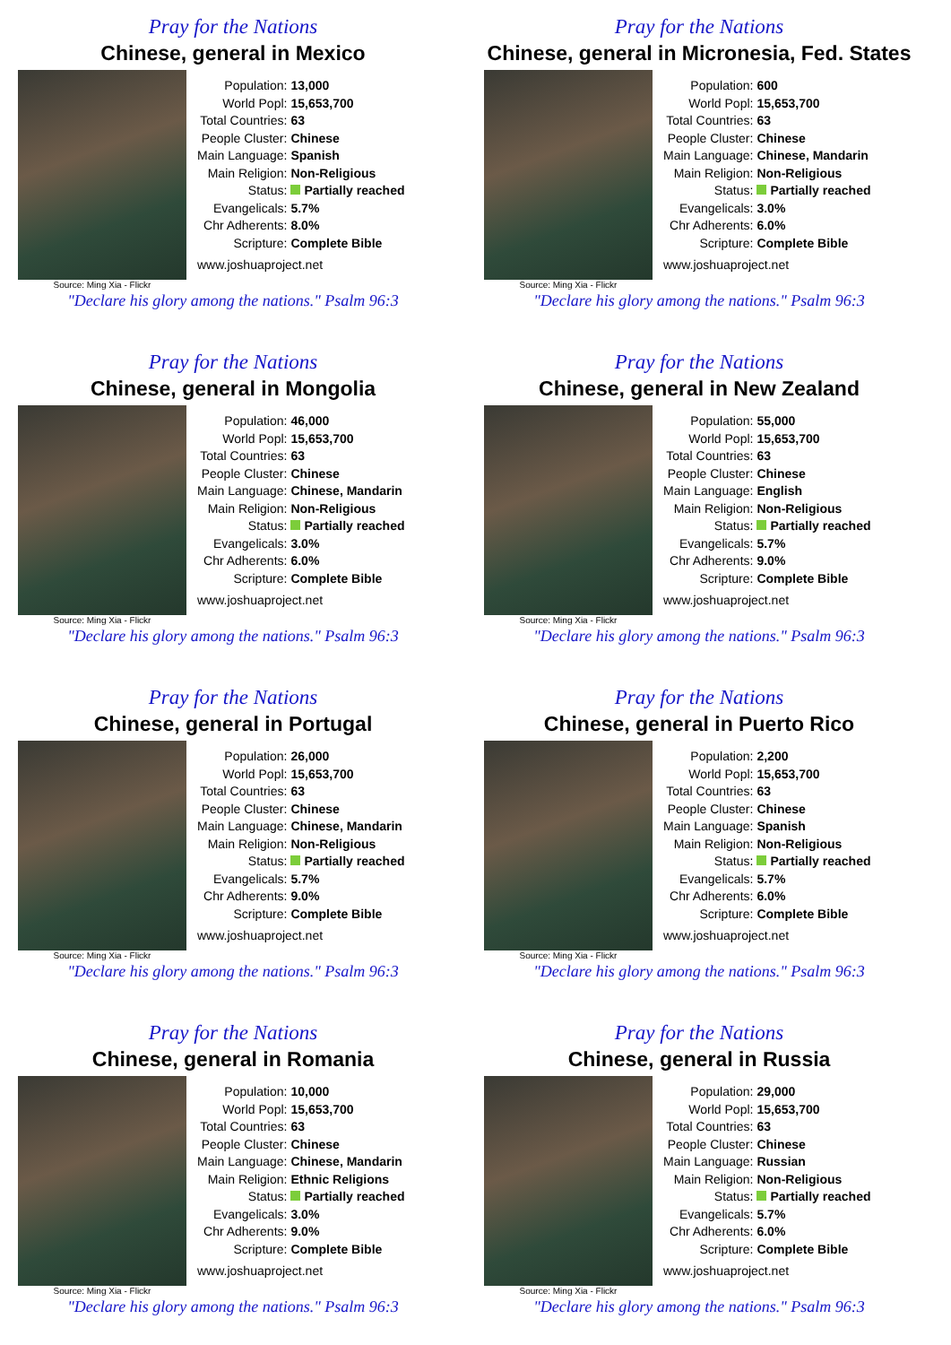Pray for the Nations
Chinese, general in Mexico
Source: Ming Xia - Flickr
| Population: | 13,000 |
| World Popl: | 15,653,700 |
| Total Countries: | 63 |
| People Cluster: | Chinese |
| Main Language: | Spanish |
| Main Religion: | Non-Religious |
| Status: | Partially reached |
| Evangelicals: | 5.7% |
| Chr Adherents: | 8.0% |
| Scripture: | Complete Bible |
www.joshuaproject.net
"Declare his glory among the nations." Psalm 96:3
Pray for the Nations
Chinese, general in Micronesia, Fed. States
Source: Ming Xia - Flickr
| Population: | 600 |
| World Popl: | 15,653,700 |
| Total Countries: | 63 |
| People Cluster: | Chinese |
| Main Language: | Chinese, Mandarin |
| Main Religion: | Non-Religious |
| Status: | Partially reached |
| Evangelicals: | 3.0% |
| Chr Adherents: | 6.0% |
| Scripture: | Complete Bible |
www.joshuaproject.net
"Declare his glory among the nations." Psalm 96:3
Pray for the Nations
Chinese, general in Mongolia
Source: Ming Xia - Flickr
| Population: | 46,000 |
| World Popl: | 15,653,700 |
| Total Countries: | 63 |
| People Cluster: | Chinese |
| Main Language: | Chinese, Mandarin |
| Main Religion: | Non-Religious |
| Status: | Partially reached |
| Evangelicals: | 3.0% |
| Chr Adherents: | 6.0% |
| Scripture: | Complete Bible |
www.joshuaproject.net
"Declare his glory among the nations." Psalm 96:3
Pray for the Nations
Chinese, general in New Zealand
Source: Ming Xia - Flickr
| Population: | 55,000 |
| World Popl: | 15,653,700 |
| Total Countries: | 63 |
| People Cluster: | Chinese |
| Main Language: | English |
| Main Religion: | Non-Religious |
| Status: | Partially reached |
| Evangelicals: | 5.7% |
| Chr Adherents: | 9.0% |
| Scripture: | Complete Bible |
www.joshuaproject.net
"Declare his glory among the nations." Psalm 96:3
Pray for the Nations
Chinese, general in Portugal
Source: Ming Xia - Flickr
| Population: | 26,000 |
| World Popl: | 15,653,700 |
| Total Countries: | 63 |
| People Cluster: | Chinese |
| Main Language: | Chinese, Mandarin |
| Main Religion: | Non-Religious |
| Status: | Partially reached |
| Evangelicals: | 5.7% |
| Chr Adherents: | 9.0% |
| Scripture: | Complete Bible |
www.joshuaproject.net
"Declare his glory among the nations." Psalm 96:3
Pray for the Nations
Chinese, general in Puerto Rico
Source: Ming Xia - Flickr
| Population: | 2,200 |
| World Popl: | 15,653,700 |
| Total Countries: | 63 |
| People Cluster: | Chinese |
| Main Language: | Spanish |
| Main Religion: | Non-Religious |
| Status: | Partially reached |
| Evangelicals: | 5.7% |
| Chr Adherents: | 6.0% |
| Scripture: | Complete Bible |
www.joshuaproject.net
"Declare his glory among the nations." Psalm 96:3
Pray for the Nations
Chinese, general in Romania
Source: Ming Xia - Flickr
| Population: | 10,000 |
| World Popl: | 15,653,700 |
| Total Countries: | 63 |
| People Cluster: | Chinese |
| Main Language: | Chinese, Mandarin |
| Main Religion: | Ethnic Religions |
| Status: | Partially reached |
| Evangelicals: | 3.0% |
| Chr Adherents: | 9.0% |
| Scripture: | Complete Bible |
www.joshuaproject.net
"Declare his glory among the nations." Psalm 96:3
Pray for the Nations
Chinese, general in Russia
Source: Ming Xia - Flickr
| Population: | 29,000 |
| World Popl: | 15,653,700 |
| Total Countries: | 63 |
| People Cluster: | Chinese |
| Main Language: | Russian |
| Main Religion: | Non-Religious |
| Status: | Partially reached |
| Evangelicals: | 5.7% |
| Chr Adherents: | 6.0% |
| Scripture: | Complete Bible |
www.joshuaproject.net
"Declare his glory among the nations." Psalm 96:3